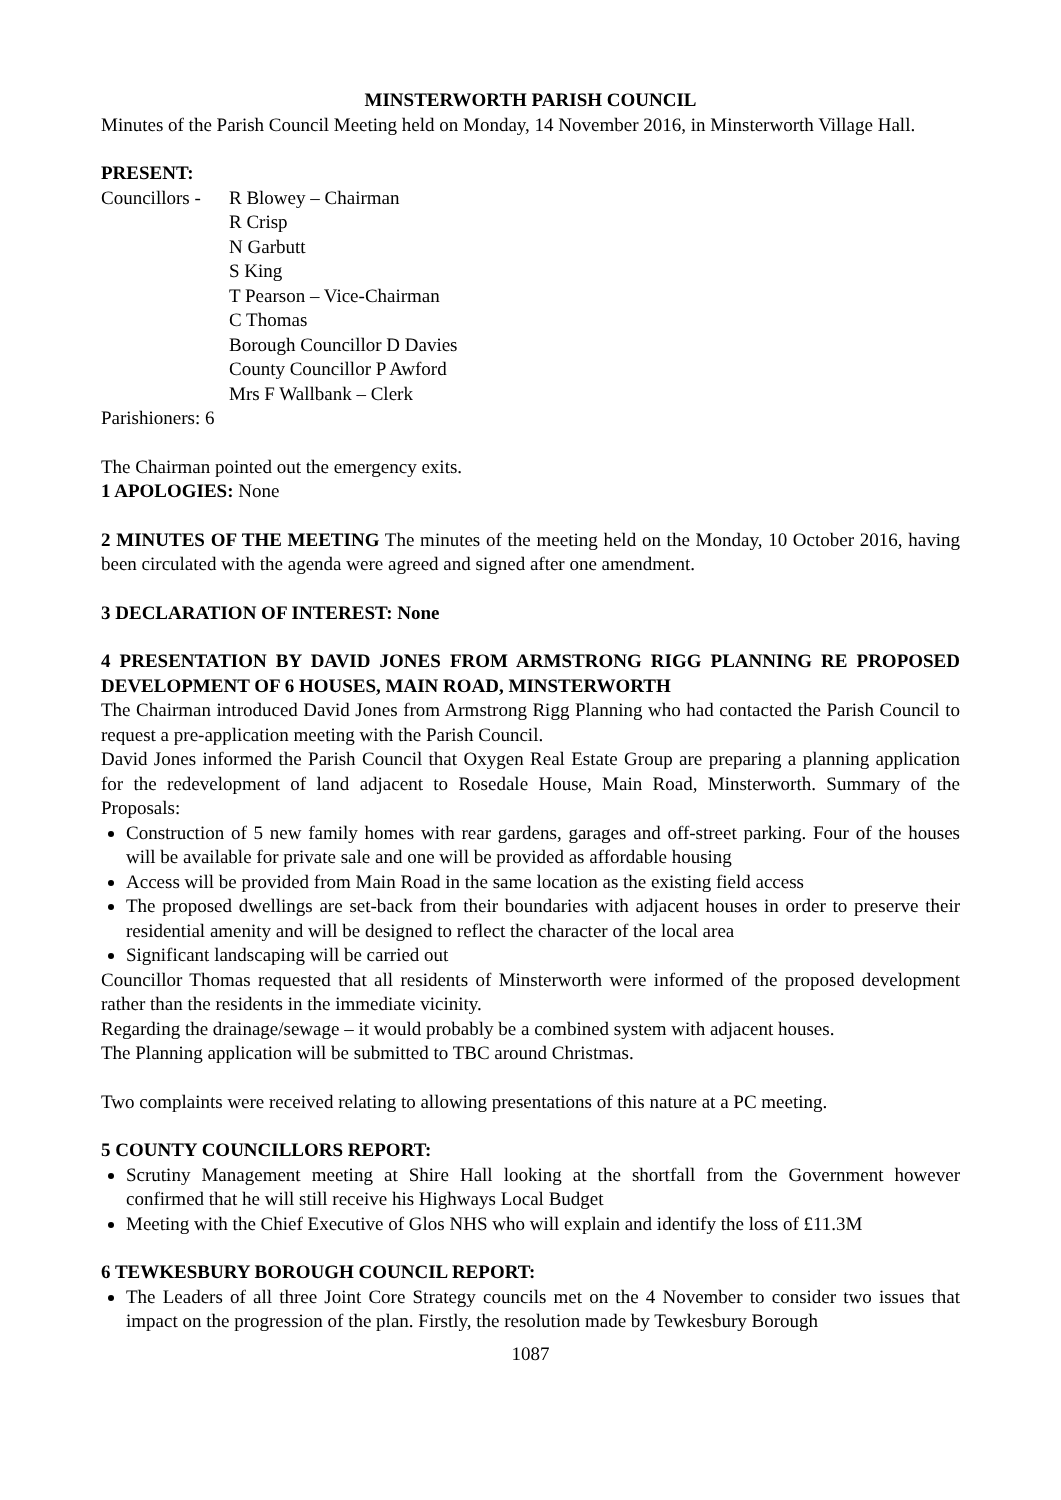MINSTERWORTH PARISH COUNCIL
Minutes of the Parish Council Meeting held on Monday, 14 November 2016, in Minsterworth Village Hall.
PRESENT:
Councillors -
R Blowey – Chairman
R Crisp
N Garbutt
S King
T Pearson – Vice-Chairman
C Thomas
Borough Councillor D Davies
County Councillor P Awford
Mrs F Wallbank – Clerk
Parishioners: 6
The Chairman pointed out the emergency exits.
1 APOLOGIES: None
2 MINUTES OF THE MEETING The minutes of the meeting held on the Monday, 10 October 2016, having been circulated with the agenda were agreed and signed after one amendment.
3 DECLARATION OF INTEREST: None
4 PRESENTATION BY DAVID JONES FROM ARMSTRONG RIGG PLANNING RE PROPOSED DEVELOPMENT OF 6 HOUSES, MAIN ROAD, MINSTERWORTH
The Chairman introduced David Jones from Armstrong Rigg Planning who had contacted the Parish Council to request a pre-application meeting with the Parish Council.
David Jones informed the Parish Council that Oxygen Real Estate Group are preparing a planning application for the redevelopment of land adjacent to Rosedale House, Main Road, Minsterworth. Summary of the Proposals:
Construction of 5 new family homes with rear gardens, garages and off-street parking. Four of the houses will be available for private sale and one will be provided as affordable housing
Access will be provided from Main Road in the same location as the existing field access
The proposed dwellings are set-back from their boundaries with adjacent houses in order to preserve their residential amenity and will be designed to reflect the character of the local area
Significant landscaping will be carried out
Councillor Thomas requested that all residents of Minsterworth were informed of the proposed development rather than the residents in the immediate vicinity.
Regarding the drainage/sewage – it would probably be a combined system with adjacent houses.
The Planning application will be submitted to TBC around Christmas.
Two complaints were received relating to allowing presentations of this nature at a PC meeting.
5 COUNTY COUNCILLORS REPORT:
Scrutiny Management meeting at Shire Hall looking at the shortfall from the Government however confirmed that he will still receive his Highways Local Budget
Meeting with the Chief Executive of Glos NHS who will explain and identify the loss of £11.3M
6 TEWKESBURY BOROUGH COUNCIL REPORT:
The Leaders of all three Joint Core Strategy councils met on the 4 November to consider two issues that impact on the progression of the plan. Firstly, the resolution made by Tewkesbury Borough
1087